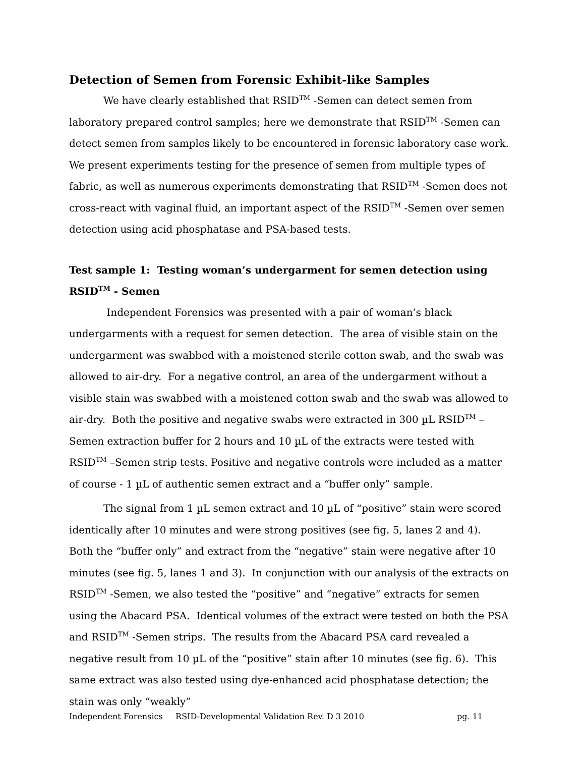Detection of Semen from Forensic Exhibit-like Samples
We have clearly established that RSID<sup>TM</sup> -Semen can detect semen from laboratory prepared control samples; here we demonstrate that RSID<sup>TM</sup> -Semen can detect semen from samples likely to be encountered in forensic laboratory case work. We present experiments testing for the presence of semen from multiple types of fabric, as well as numerous experiments demonstrating that RSID<sup>TM</sup> -Semen does not cross-react with vaginal fluid, an important aspect of the RSID<sup>TM</sup> -Semen over semen detection using acid phosphatase and PSA-based tests.
Test sample 1: Testing woman’s undergarment for semen detection using RSID<sup>TM</sup> - Semen
Independent Forensics was presented with a pair of woman’s black undergarments with a request for semen detection. The area of visible stain on the undergarment was swabbed with a moistened sterile cotton swab, and the swab was allowed to air-dry. For a negative control, an area of the undergarment without a visible stain was swabbed with a moistened cotton swab and the swab was allowed to air-dry. Both the positive and negative swabs were extracted in 300 µL RSID<sup>TM</sup> –Semen extraction buffer for 2 hours and 10 µL of the extracts were tested with RSID<sup>TM</sup> –Semen strip tests. Positive and negative controls were included as a matter of course - 1 µL of authentic semen extract and a “buffer only” sample.
The signal from 1 µL semen extract and 10 µL of “positive” stain were scored identically after 10 minutes and were strong positives (see fig. 5, lanes 2 and 4). Both the “buffer only” and extract from the “negative” stain were negative after 10 minutes (see fig. 5, lanes 1 and 3). In conjunction with our analysis of the extracts on RSID<sup>TM</sup> -Semen, we also tested the “positive” and “negative” extracts for semen using the Abacard PSA. Identical volumes of the extract were tested on both the PSA and RSID<sup>TM</sup> -Semen strips. The results from the Abacard PSA card revealed a negative result from 10 µL of the “positive” stain after 10 minutes (see fig. 6). This same extract was also tested using dye-enhanced acid phosphatase detection; the stain was only “weakly”
Independent Forensics RSID-Developmental Validation Rev. D 3 2010 pg. 11